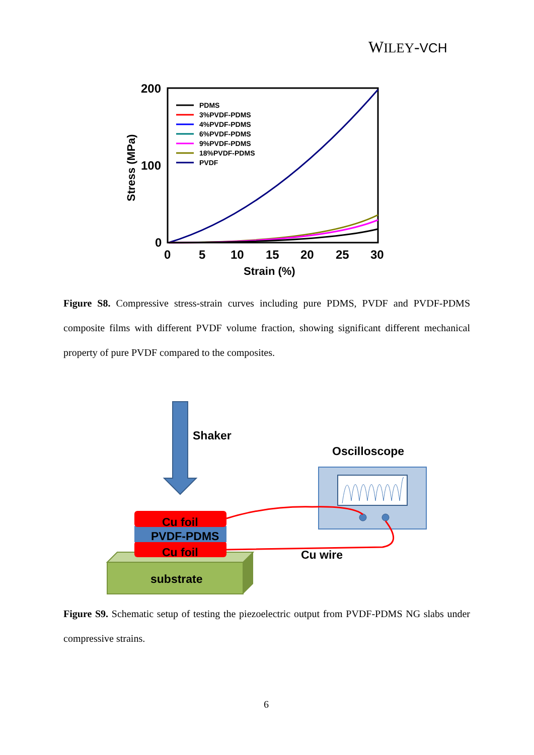WILEY-VCH
200
100
0
0
5
10
15
20
25
30
Strain (%)
Stress (MPa)
PDMS
3%PVDF-PDMS
4%PVDF-PDMS
6%PVDF-PDMS
9%PVDF-PDMS
18%PVDF-PDMS
PVDF
Figure S8. Compressive stress-strain curves including pure PDMS, PVDF and PVDF-PDMS composite films with different PVDF volume fraction, showing significant different mechanical property of pure PVDF compared to the composites.
Shaker
Oscilloscope
Cu wire
substrate
Cu foil
PVDF-PDMS
Cu foil
Figure S9. Schematic setup of testing the piezoelectric output from PVDF-PDMS NG slabs under compressive strains.
6